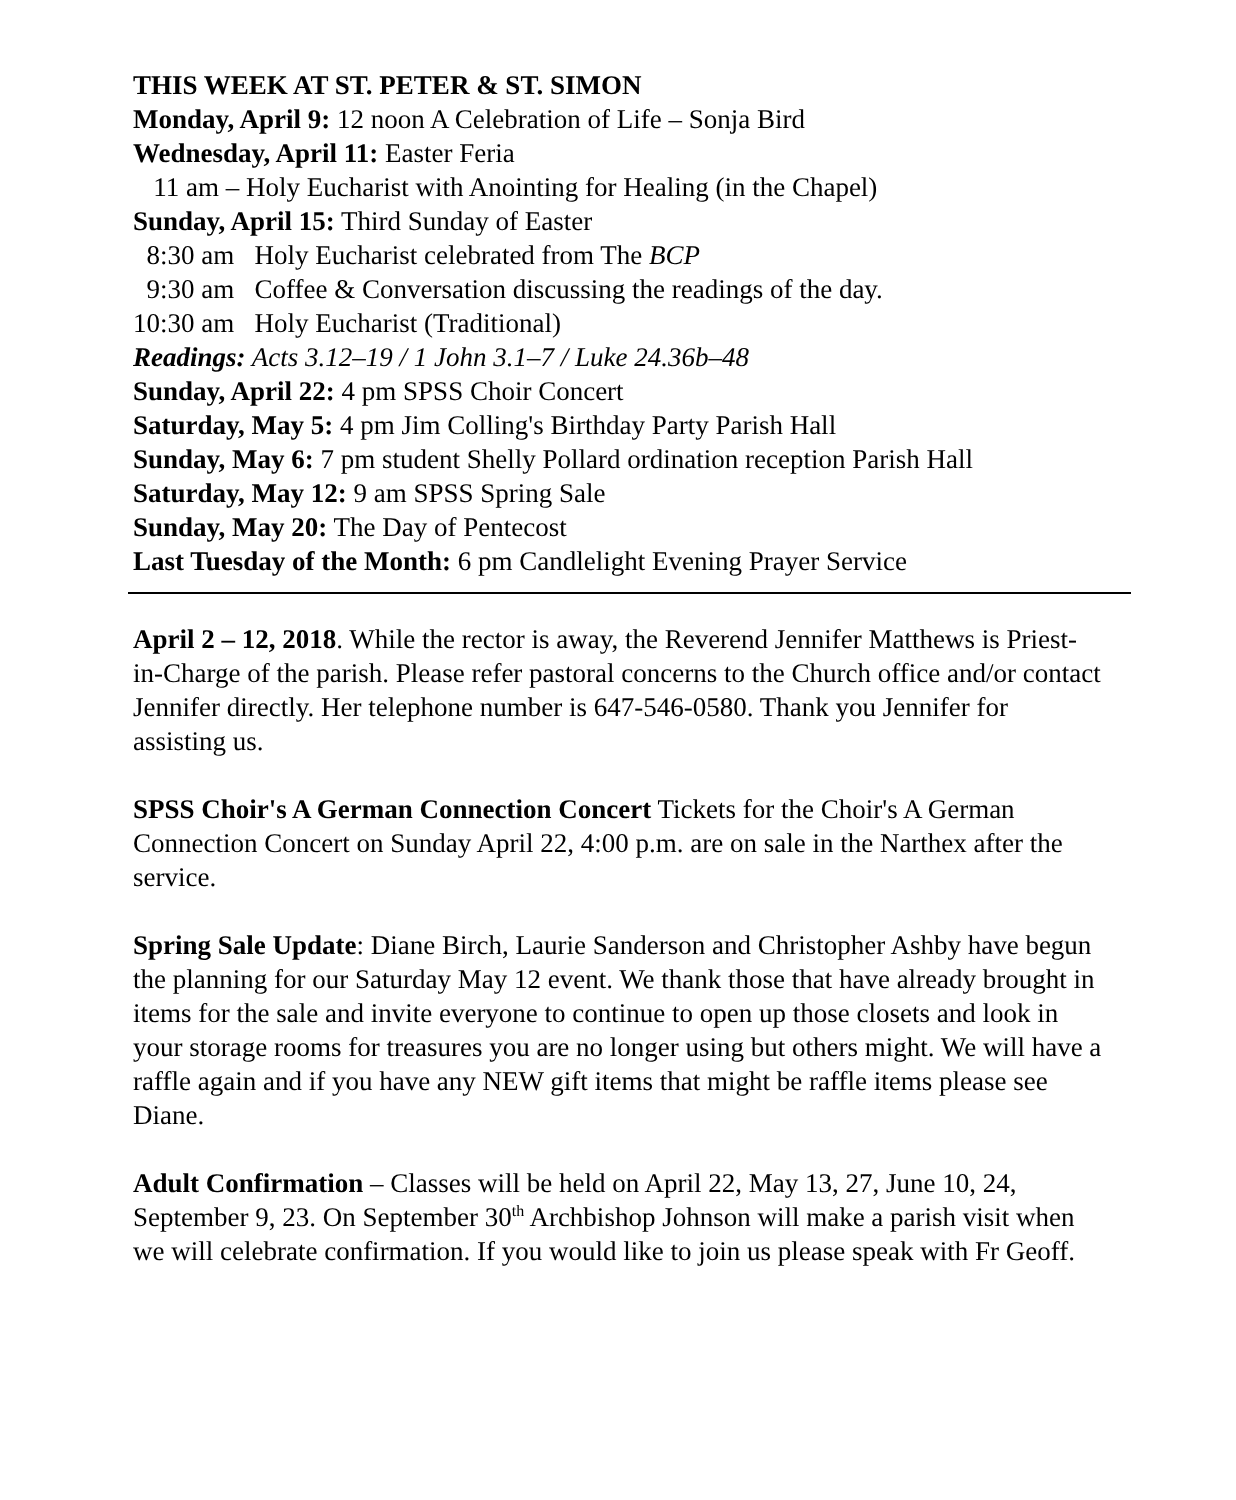THIS WEEK AT ST. PETER & ST. SIMON
Monday, April 9: 12 noon A Celebration of Life – Sonja Bird
Wednesday, April 11: Easter Feria
11 am – Holy Eucharist with Anointing for Healing (in the Chapel)
Sunday, April 15: Third Sunday of Easter
8:30 am Holy Eucharist celebrated from The BCP
9:30 am Coffee & Conversation discussing the readings of the day.
10:30 am Holy Eucharist (Traditional)
Readings: Acts 3.12–19 / 1 John 3.1–7 / Luke 24.36b–48
Sunday, April 22: 4 pm SPSS Choir Concert
Saturday, May 5: 4 pm Jim Colling's Birthday Party Parish Hall
Sunday, May 6: 7 pm student Shelly Pollard ordination reception Parish Hall
Saturday, May 12: 9 am SPSS Spring Sale
Sunday, May 20: The Day of Pentecost
Last Tuesday of the Month: 6 pm Candlelight Evening Prayer Service
April 2 – 12, 2018. While the rector is away, the Reverend Jennifer Matthews is Priest-in-Charge of the parish. Please refer pastoral concerns to the Church office and/or contact Jennifer directly. Her telephone number is 647-546-0580. Thank you Jennifer for assisting us.
SPSS Choir's A German Connection Concert Tickets for the Choir's A German Connection Concert on Sunday April 22, 4:00 p.m. are on sale in the Narthex after the service.
Spring Sale Update: Diane Birch, Laurie Sanderson and Christopher Ashby have begun the planning for our Saturday May 12 event. We thank those that have already brought in items for the sale and invite everyone to continue to open up those closets and look in your storage rooms for treasures you are no longer using but others might. We will have a raffle again and if you have any NEW gift items that might be raffle items please see Diane.
Adult Confirmation – Classes will be held on April 22, May 13, 27, June 10, 24, September 9, 23. On September 30<sup>th</sup> Archbishop Johnson will make a parish visit when we will celebrate confirmation. If you would like to join us please speak with Fr Geoff.